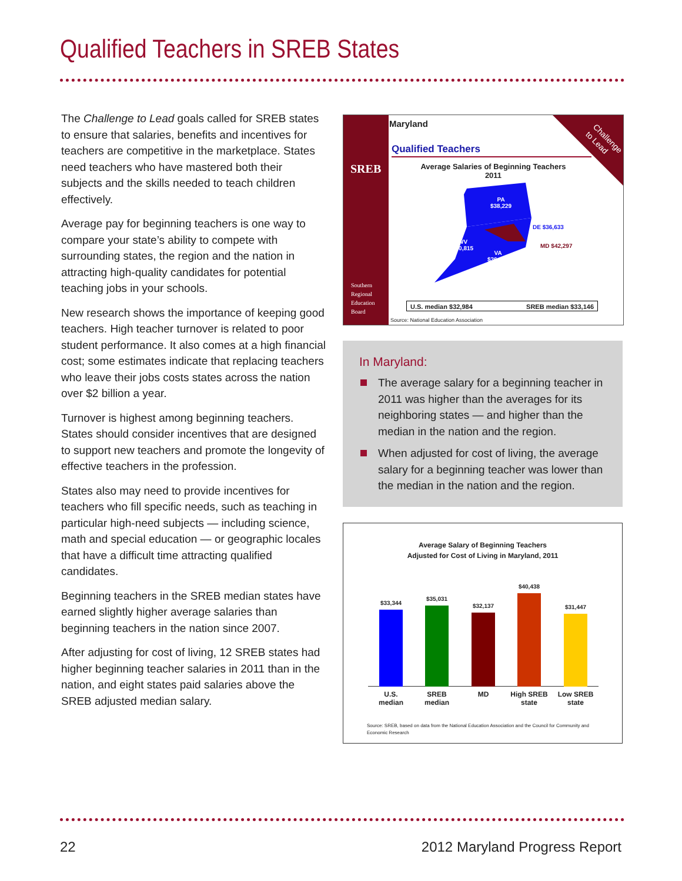Qualified Teachers in SREB States
The Challenge to Lead goals called for SREB states to ensure that salaries, benefits and incentives for teachers are competitive in the marketplace. States need teachers who have mastered both their subjects and the skills needed to teach children effectively.
Average pay for beginning teachers is one way to compare your state’s ability to compete with surrounding states, the region and the nation in attracting high-quality candidates for potential teaching jobs in your schools.
New research shows the importance of keeping good teachers. High teacher turnover is related to poor student performance. It also comes at a high financial cost; some estimates indicate that replacing teachers who leave their jobs costs states across the nation over $2 billion a year.
Turnover is highest among beginning teachers. States should consider incentives that are designed to support new teachers and promote the longevity of effective teachers in the profession.
States also may need to provide incentives for teachers who fill specific needs, such as teaching in particular high-need subjects — including science, math and special education — or geographic locales that have a difficult time attracting qualified candidates.
Beginning teachers in the SREB median states have earned slightly higher average salaries than beginning teachers in the nation since 2007.
After adjusting for cost of living, 12 SREB states had higher beginning teacher salaries in 2011 than in the nation, and eight states paid salaries above the SREB adjusted median salary.
SREB
Southern
Regional
Education
Board
Challenge
to Lead
Maryland
Qualified Teachers
Average Salaries of Beginning Teachers
2011
PA
$38,229
WV
$30,815
VA
$36,634
DE $36,633
MD $42,297
U.S. median $32,984 SREB median $33,146
Source: National Education Association
In Maryland:
The average salary for a beginning teacher in 2011 was higher than the averages for its neighboring states — and higher than the median in the nation and the region.
When adjusted for cost of living, the average salary for a beginning teacher was lower than the median in the nation and the region.
Average Salary of Beginning Teachers
Adjusted for Cost of Living in Maryland, 2011
$33,344
$35,031
$32,137
$40,438
$31,447
U.S.
median
SREB
median
MD
High SREB
state
Low SREB
state
Source: SREB, based on data from the National Education Association and the Council for Community and Economic Research
22 2012 Maryland Progress Report